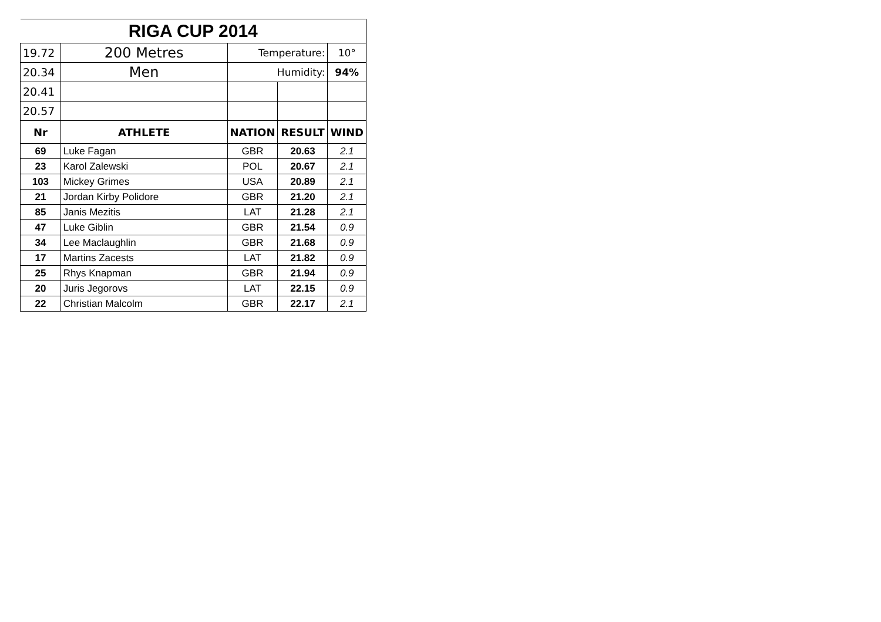| RIGA CUP 2014 | | | | |
| 19.72 | 200 Metres | Temperature: | | 10° |
| 20.34 | Men | Humidity: | | 94% |
| 20.41 | | | | |
| 20.57 | | | | |
| Nr | ATHLETE | NATION | RESULT | WIND |
| 69 | Luke Fagan | GBR | 20.63 | 2.1 |
| 23 | Karol Zalewski | POL | 20.67 | 2.1 |
| 103 | Mickey Grimes | USA | 20.89 | 2.1 |
| 21 | Jordan Kirby Polidore | GBR | 21.20 | 2.1 |
| 85 | Janis Mezitis | LAT | 21.28 | 2.1 |
| 47 | Luke Giblin | GBR | 21.54 | 0.9 |
| 34 | Lee Maclaughlin | GBR | 21.68 | 0.9 |
| 17 | Martins Zacests | LAT | 21.82 | 0.9 |
| 25 | Rhys Knapman | GBR | 21.94 | 0.9 |
| 20 | Juris Jegorovs | LAT | 22.15 | 0.9 |
| 22 | Christian Malcolm | GBR | 22.17 | 2.1 |